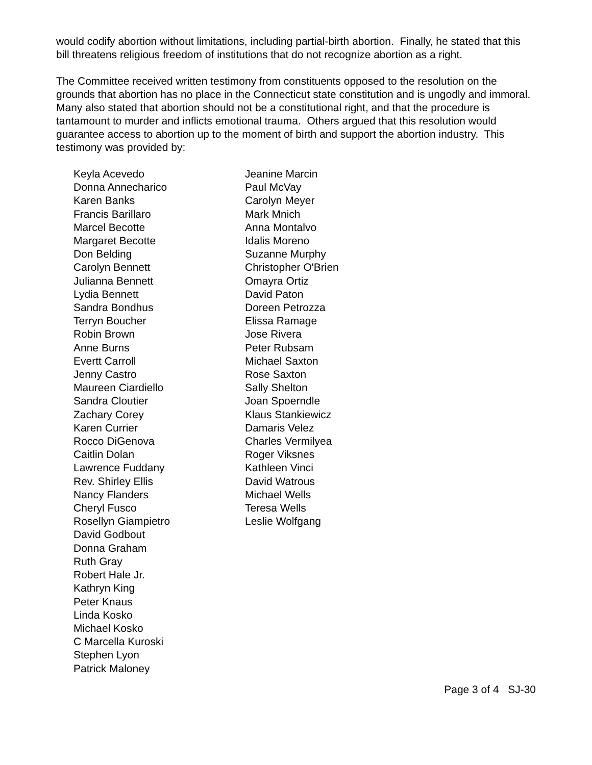would codify abortion without limitations, including partial-birth abortion. Finally, he stated that this bill threatens religious freedom of institutions that do not recognize abortion as a right.
The Committee received written testimony from constituents opposed to the resolution on the grounds that abortion has no place in the Connecticut state constitution and is ungodly and immoral. Many also stated that abortion should not be a constitutional right, and that the procedure is tantamount to murder and inflicts emotional trauma. Others argued that this resolution would guarantee access to abortion up to the moment of birth and support the abortion industry. This testimony was provided by:
Keyla Acevedo
Donna Annecharico
Karen Banks
Francis Barillaro
Marcel Becotte
Margaret Becotte
Don Belding
Carolyn Bennett
Julianna Bennett
Lydia Bennett
Sandra Bondhus
Terryn Boucher
Robin Brown
Anne Burns
Evertt Carroll
Jenny Castro
Maureen Ciardiello
Sandra Cloutier
Zachary Corey
Karen Currier
Rocco DiGenova
Caitlin Dolan
Lawrence Fuddany
Rev. Shirley Ellis
Nancy Flanders
Cheryl Fusco
Rosellyn Giampietro
David Godbout
Donna Graham
Ruth Gray
Robert Hale Jr.
Kathryn King
Peter Knaus
Linda Kosko
Michael Kosko
C Marcella Kuroski
Stephen Lyon
Patrick Maloney
Jeanine Marcin
Paul McVay
Carolyn Meyer
Mark Mnich
Anna Montalvo
Idalis Moreno
Suzanne Murphy
Christopher O'Brien
Omayra Ortiz
David Paton
Doreen Petrozza
Elissa Ramage
Jose Rivera
Peter Rubsam
Michael Saxton
Rose Saxton
Sally Shelton
Joan Spoerndle
Klaus Stankiewicz
Damaris Velez
Charles Vermilyea
Roger Viksnes
Kathleen Vinci
David Watrous
Michael Wells
Teresa Wells
Leslie Wolfgang
Page 3 of 4 SJ-30